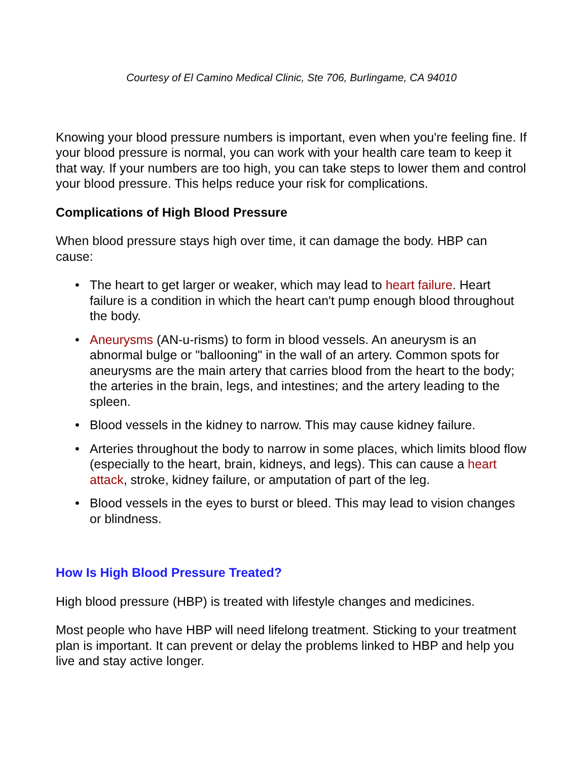Courtesy of El Camino Medical Clinic, Ste 706, Burlingame, CA 94010
Knowing your blood pressure numbers is important, even when you're feeling fine. If your blood pressure is normal, you can work with your health care team to keep it that way. If your numbers are too high, you can take steps to lower them and control your blood pressure. This helps reduce your risk for complications.
Complications of High Blood Pressure
When blood pressure stays high over time, it can damage the body. HBP can cause:
• The heart to get larger or weaker, which may lead to heart failure. Heart failure is a condition in which the heart can't pump enough blood throughout the body.
• Aneurysms (AN-u-risms) to form in blood vessels. An aneurysm is an abnormal bulge or "ballooning" in the wall of an artery. Common spots for aneurysms are the main artery that carries blood from the heart to the body; the arteries in the brain, legs, and intestines; and the artery leading to the spleen.
• Blood vessels in the kidney to narrow. This may cause kidney failure.
• Arteries throughout the body to narrow in some places, which limits blood flow (especially to the heart, brain, kidneys, and legs). This can cause a heart attack, stroke, kidney failure, or amputation of part of the leg.
• Blood vessels in the eyes to burst or bleed. This may lead to vision changes or blindness.
How Is High Blood Pressure Treated?
High blood pressure (HBP) is treated with lifestyle changes and medicines.
Most people who have HBP will need lifelong treatment. Sticking to your treatment plan is important. It can prevent or delay the problems linked to HBP and help you live and stay active longer.